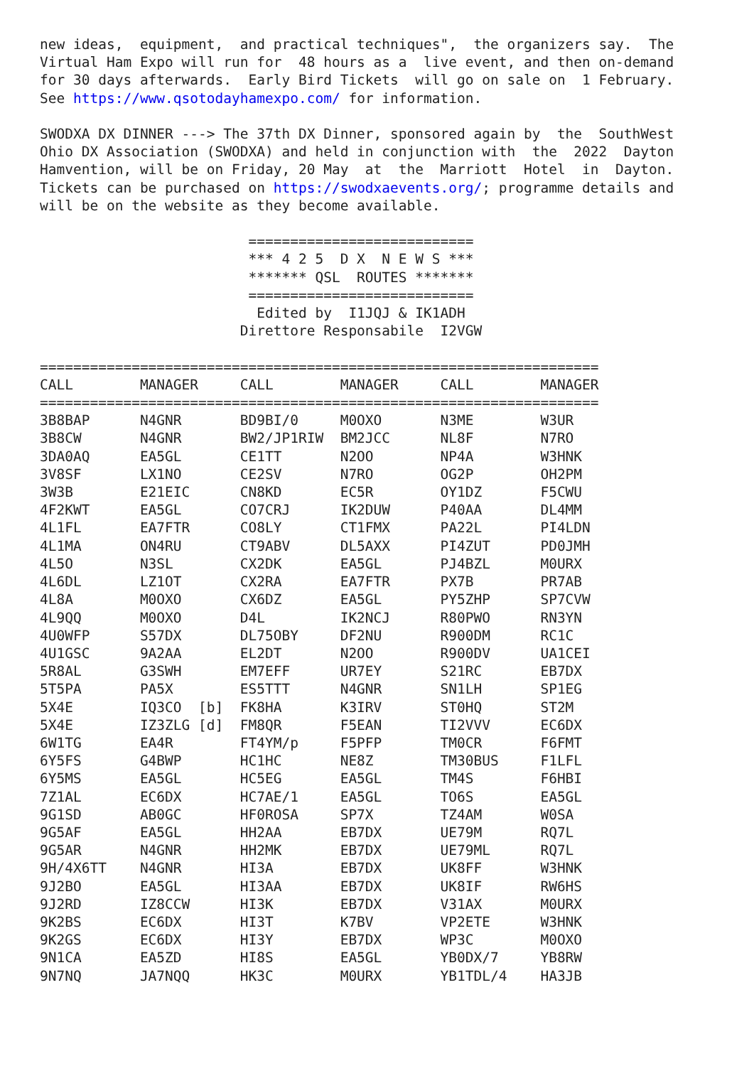new ideas,  equipment,  and practical techniques",  the organizers say.  The
Virtual Ham Expo will run for  48 hours as a  live event, and then on-demand
for 30 days afterwards.  Early Bird Tickets  will go on sale on  1 February.
See https://www.qsotodayhamexpo.com/ for information.

SWODXA DX DINNER ---> The 37th DX Dinner, sponsored again by  the  SouthWest
Ohio DX Association (SWODXA) and held in conjunction with  the  2022  Dayton
Hamvention, will be on Friday, 20 May  at  the  Marriott  Hotel  in  Dayton.
Tickets can be purchased on https://swodxaevents.org/; programme details and
will be on the website as they become available.

                         ===========================
                         *** 4 2 5  D X  N E W S ***
                         ******* QSL  ROUTES *******
                         ===========================
                          Edited by  I1JQJ & IK1ADH
                        Direttore Responsabile  I2VGW

===================================================================
CALL        MANAGER     CALL        MANAGER     CALL        MANAGER
===================================================================
3B8BAP      N4GNR       BD9BI/0     M0OXO       N3ME        W3UR
3B8CW       N4GNR       BW2/JP1RIW  BM2JCC      NL8F        N7RO
3DA0AQ      EA5GL       CE1TT       N2OO        NP4A        W3HNK
3V8SF       LX1NO       CE2SV       N7RO        OG2P        OH2PM
3W3B        E21EIC      CN8KD       EC5R        OY1DZ       F5CWU
4F2KWT      EA5GL       CO7CRJ      IK2DUW      P40AA       DL4MM
4L1FL       EA7FTR      CO8LY       CT1FMX      PA22L       PI4LDN
4L1MA       ON4RU       CT9ABV      DL5AXX      PI4ZUT      PD0JMH
4L5O        N3SL        CX2DK       EA5GL       PJ4BZL      M0URX
4L6DL       LZ1OT       CX2RA       EA7FTR      PX7B        PR7AB
4L8A        M0OXO       CX6DZ       EA5GL       PY5ZHP      SP7CVW
4L9QQ       M0OXO       D4L         IK2NCJ      R80PWO      RN3YN
4U0WFP      S57DX       DL75OBY     DF2NU       R900DM      RC1C
4U1GSC      9A2AA       EL2DT       N2OO        R900DV      UA1CEI
5R8AL       G3SWH       EM7EFF      UR7EY       S21RC       EB7DX
5T5PA       PA5X        ES5TTT      N4GNR       SN1LH       SP1EG
5X4E        IQ3CO  [b]  FK8HA       K3IRV       ST0HQ       ST2M
5X4E        IZ3ZLG [d]  FM8QR       F5EAN       TI2VVV      EC6DX
6W1TG       EA4R        FT4YM/p     F5PFP       TM0CR       F6FMT
6Y5FS       G4BWP       HC1HC       NE8Z        TM30BUS     F1LFL
6Y5MS       EA5GL       HC5EG       EA5GL       TM4S        F6HBI
7Z1AL       EC6DX       HC7AE/1     EA5GL       TO6S        EA5GL
9G1SD       AB0GC       HF0ROSA     SP7X        TZ4AM       W0SA
9G5AF       EA5GL       HH2AA       EB7DX       UE79M       RQ7L
9G5AR       N4GNR       HH2MK       EB7DX       UE79ML      RQ7L
9H/4X6TT    N4GNR       HI3A        EB7DX       UK8FF       W3HNK
9J2BO       EA5GL       HI3AA       EB7DX       UK8IF       RW6HS
9J2RD       IZ8CCW      HI3K        EB7DX       V31AX       M0URX
9K2BS       EC6DX       HI3T        K7BV        VP2ETE      W3HNK
9K2GS       EC6DX       HI3Y        EB7DX       WP3C        M0OXO
9N1CA       EA5ZD       HI8S        EA5GL       YB0DX/7     YB8RW
9N7NQ       JA7NQQ      HK3C        M0URX       YB1TDL/4    HA3JB